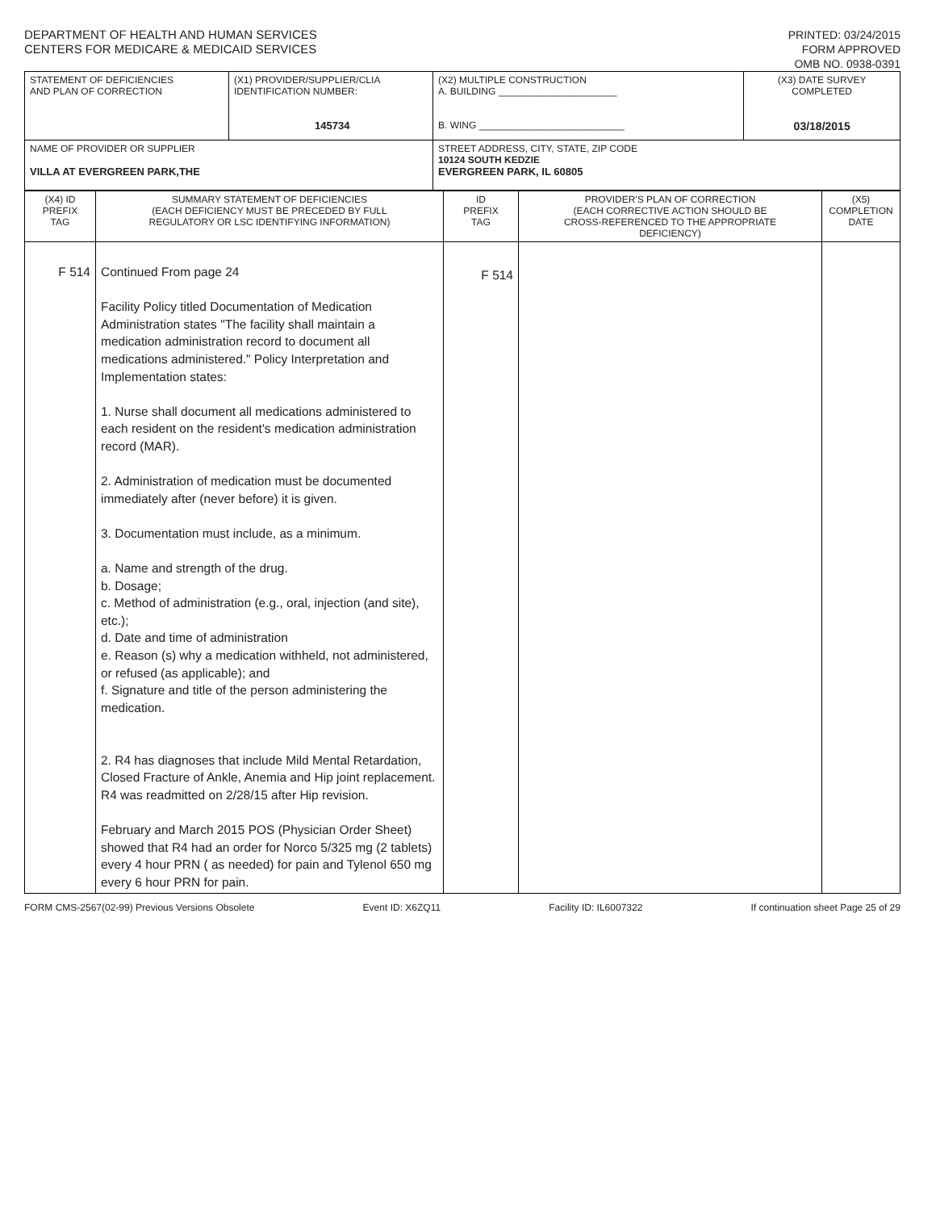DEPARTMENT OF HEALTH AND HUMAN SERVICES
CENTERS FOR MEDICARE & MEDICAID SERVICES
PRINTED: 03/24/2015
FORM APPROVED
OMB NO. 0938-0391
| STATEMENT OF DEFICIENCIES AND PLAN OF CORRECTION | (X1) PROVIDER/SUPPLIER/CLIA IDENTIFICATION NUMBER: 145734 | (X2) MULTIPLE CONSTRUCTION A. BUILDING ______________________ B. WING ___________________________ | (X3) DATE SURVEY COMPLETED 03/18/2015 |
| NAME OF PROVIDER OR SUPPLIER VILLA AT EVERGREEN PARK,THE | | STREET ADDRESS, CITY, STATE, ZIP CODE 10124 SOUTH KEDZIE EVERGREEN PARK, IL 60805 | |
| (X4) ID PREFIX TAG | SUMMARY STATEMENT OF DEFICIENCIES (EACH DEFICIENCY MUST BE PRECEDED BY FULL REGULATORY OR LSC IDENTIFYING INFORMATION) | ID PREFIX TAG | PROVIDER'S PLAN OF CORRECTION (EACH CORRECTIVE ACTION SHOULD BE CROSS-REFERENCED TO THE APPROPRIATE DEFICIENCY) | (X5) COMPLETION DATE |
| F 514 | Continued From page 24 Facility Policy titled Documentation of Medication Administration states "The facility shall maintain a medication administration record to document all medications administered." Policy Interpretation and Implementation states: 1. Nurse shall document all medications administered to each resident on the resident's medication administration record (MAR). 2. Administration of medication must be documented immediately after (never before) it is given. 3. Documentation must include, as a minimum. a. Name and strength of the drug. b. Dosage; c. Method of administration (e.g., oral, injection (and site), etc.); d. Date and time of administration e. Reason (s) why a medication withheld, not administered, or refused (as applicable); and f. Signature and title of the person administering the medication. 2. R4 has diagnoses that include Mild Mental Retardation, Closed Fracture of Ankle, Anemia and Hip joint replacement. R4 was readmitted on 2/28/15 after Hip revision. February and March 2015 POS (Physician Order Sheet) showed that R4 had an order for Norco 5/325 mg (2 tablets) every 4 hour PRN ( as needed) for pain and Tylenol 650 mg every 6 hour PRN for pain. | F 514 | | |
FORM CMS-2567(02-99) Previous Versions Obsolete Event ID: X6ZQ11 Facility ID: IL6007322 If continuation sheet Page 25 of 29